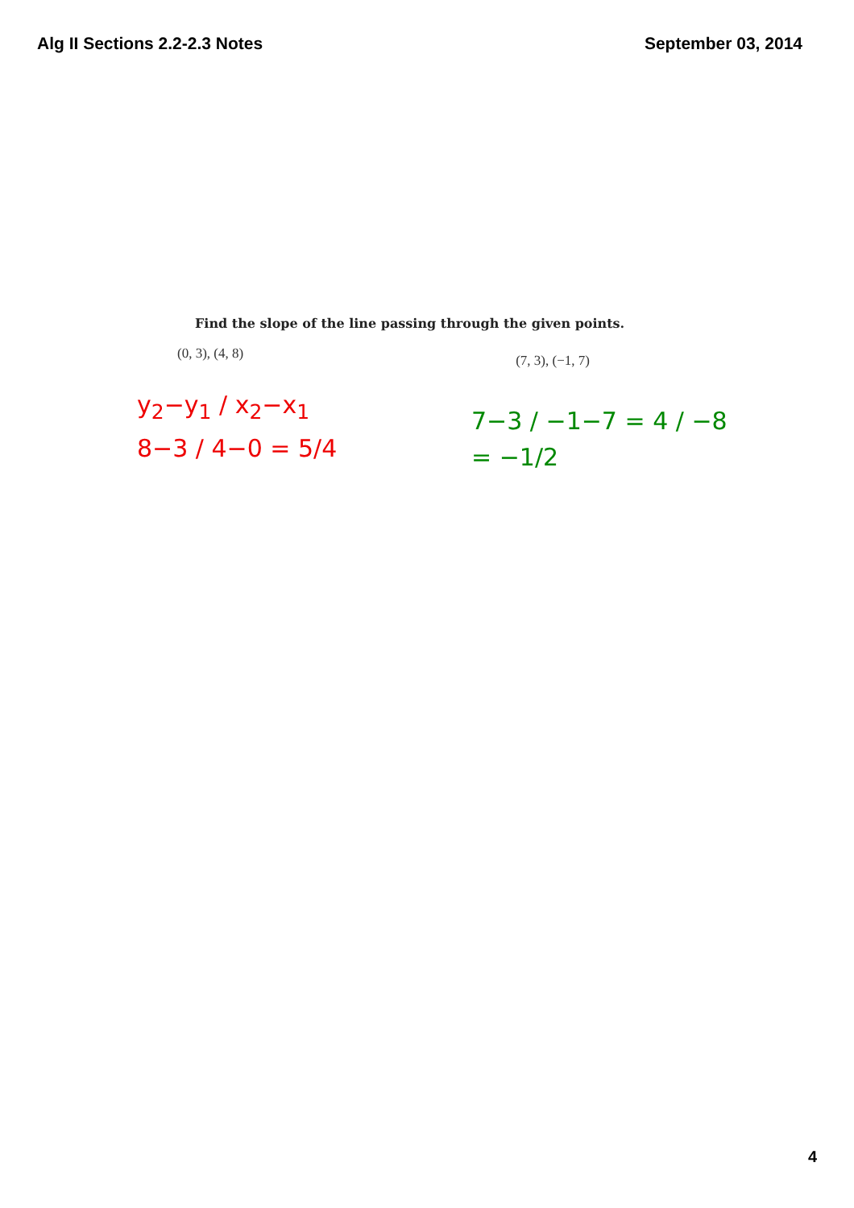Alg II Sections 2.2-2.3 Notes September 03, 2014
Find the slope of the line passing through the given points.
(0, 3), (4, 8) (7, 3), (−1, 7)
y<sub>2</sub>−y<sub>1</sub> / x<sub>2</sub>−x<sub>1</sub>
8−3 / 4−0 = 5/4
7−3 / −1−7 = 4 / −8
= −1/2
4